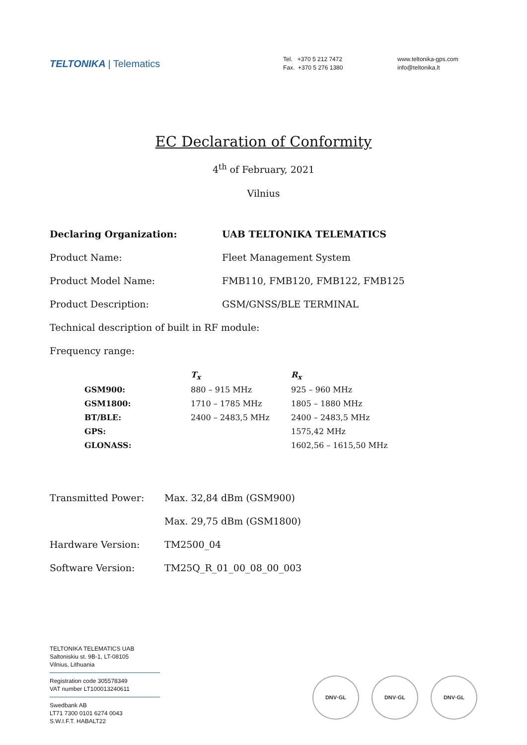TELTONIKA | Telematics
Tel. +370 5 212 7472
Fax. +370 5 276 1380
www.teltonika-gps.com
info@teltonika.lt
EC Declaration of Conformity
4<sup>th</sup> of February, 2021
Vilnius
Declaring Organization: UAB TELTONIKA TELEMATICS
Product Name: Fleet Management System
Product Model Name: FMB110, FMB120, FMB122, FMB125
Product Description: GSM/GNSS/BLE TERMINAL
Technical description of built in RF module:
Frequency range:
| | T<sub>x</sub> | R<sub>x</sub> |
| --- | --- | --- |
| GSM900: | 880 – 915 MHz | 925 – 960 MHz |
| GSM1800: | 1710 – 1785 MHz | 1805 – 1880 MHz |
| BT/BLE: | 2400 – 2483,5 MHz | 2400 – 2483,5 MHz |
| GPS: | | 1575,42 MHz |
| GLONASS: | | 1602,56 – 1615,50 MHz |
Transmitted Power: Max. 32,84 dBm (GSM900)
Max. 29,75 dBm (GSM1800)
Hardware Version: TM2500_04
Software Version: TM25Q_R_01_00_08_00_003
TELTONIKA TELEMATICS UAB
Saltoniskiu st. 9B-1, LT-08105
Vilnius, Lithuania
Registration code 305578349
VAT number LT100013240611
Swedbank AB
LT71 7300 0101 6274 0043
S.W.I.F.T. HABALT22
DNV·GL DNV·GL DNV·GL